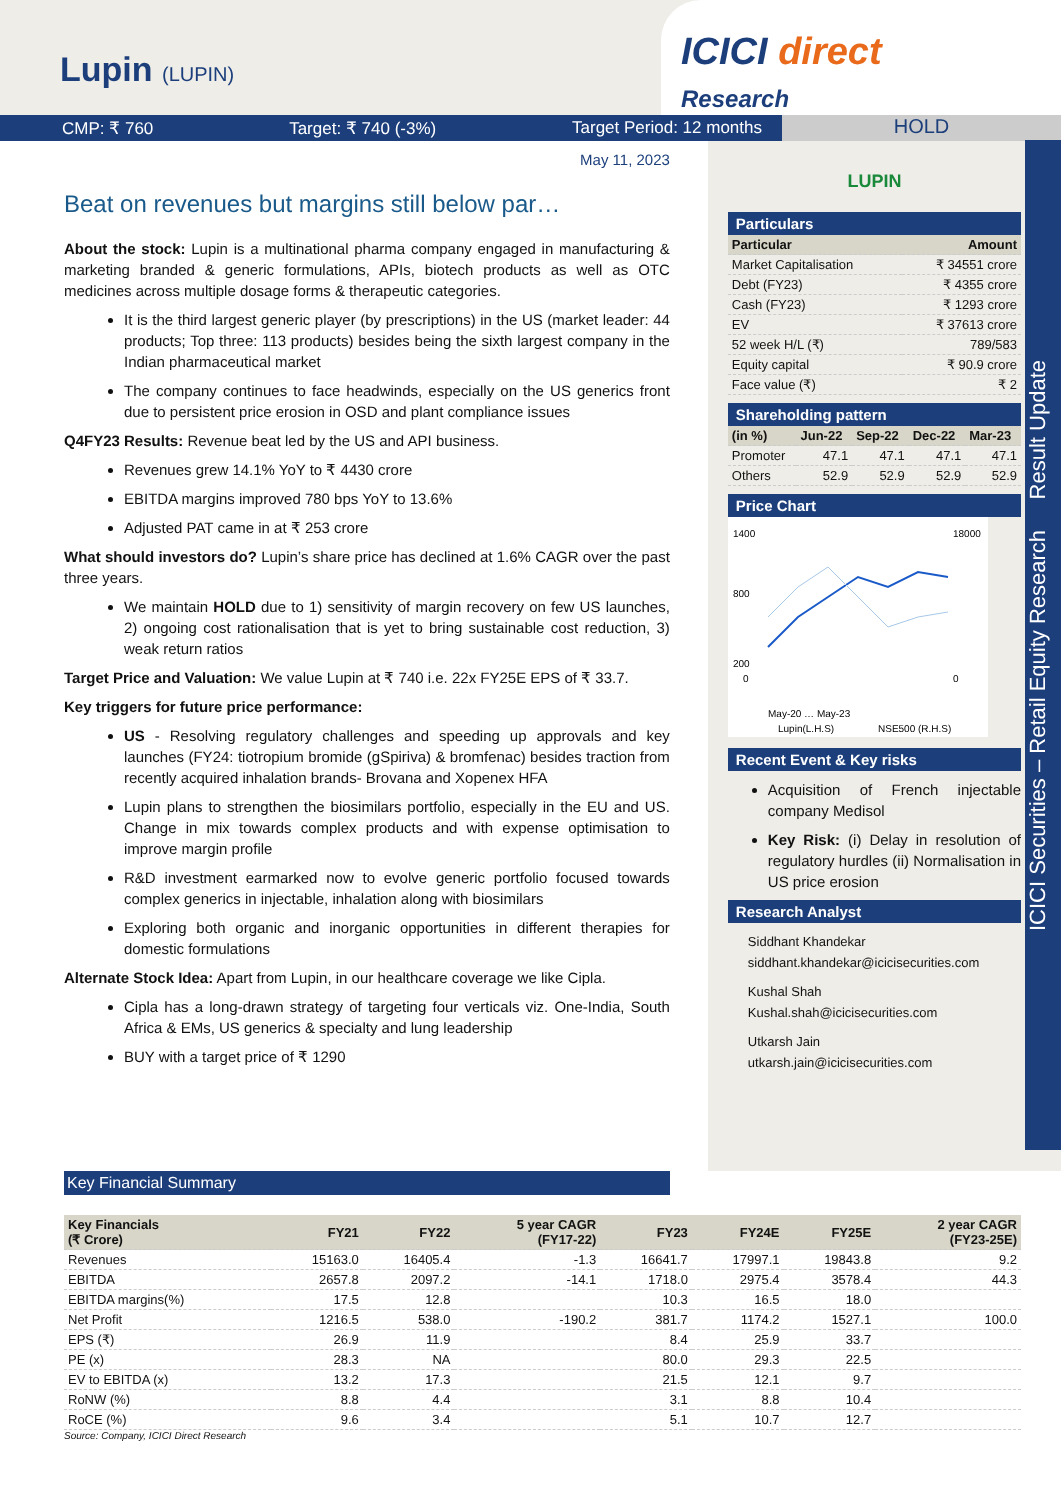Lupin (LUPIN)
ICICI direct
Research
CMP: ₹ 760 Target: ₹ 740 (-3%) Target Period: 12 months
HOLD
ICICI Securities – Retail Equity Research Result Update
May 11, 2023
Beat on revenues but margins still below par…
About the stock: Lupin is a multinational pharma company engaged in manufacturing & marketing branded & generic formulations, APIs, biotech products as well as OTC medicines across multiple dosage forms & therapeutic categories.
It is the third largest generic player (by prescriptions) in the US (market leader: 44 products; Top three: 113 products) besides being the sixth largest company in the Indian pharmaceutical market
The company continues to face headwinds, especially on the US generics front due to persistent price erosion in OSD and plant compliance issues
Q4FY23 Results: Revenue beat led by the US and API business.
Revenues grew 14.1% YoY to ₹ 4430 crore
EBITDA margins improved 780 bps YoY to 13.6%
Adjusted PAT came in at ₹ 253 crore
What should investors do? Lupin’s share price has declined at 1.6% CAGR over the past three years.
We maintain HOLD due to 1) sensitivity of margin recovery on few US launches, 2) ongoing cost rationalisation that is yet to bring sustainable cost reduction, 3) weak return ratios
Target Price and Valuation: We value Lupin at ₹ 740 i.e. 22x FY25E EPS of ₹ 33.7.
Key triggers for future price performance:
US - Resolving regulatory challenges and speeding up approvals and key launches (FY24: tiotropium bromide (gSpiriva) & bromfenac) besides traction from recently acquired inhalation brands- Brovana and Xopenex HFA
Lupin plans to strengthen the biosimilars portfolio, especially in the EU and US. Change in mix towards complex products and with expense optimisation to improve margin profile
R&D investment earmarked now to evolve generic portfolio focused towards complex generics in injectable, inhalation along with biosimilars
Exploring both organic and inorganic opportunities in different therapies for domestic formulations
Alternate Stock Idea: Apart from Lupin, in our healthcare coverage we like Cipla.
Cipla has a long-drawn strategy of targeting four verticals viz. One-India, South Africa & EMs, US generics & specialty and lung leadership
BUY with a target price of ₹ 1290
LUPIN
Particulars
| Particular | Amount |
| --- | --- |
| Market Capitalisation | ₹ 34551 crore |
| Debt (FY23) | ₹ 4355 crore |
| Cash (FY23) | ₹ 1293 crore |
| EV | ₹ 37613 crore |
| 52 week H/L (₹) | 789/583 |
| Equity capital | ₹ 90.9 crore |
| Face value (₹) | ₹ 2 |
Shareholding pattern
| (in %) | Jun-22 | Sep-22 | Dec-22 | Mar-23 |
| --- | --- | --- | --- | --- |
| Promoter | 47.1 | 47.1 | 47.1 | 47.1 |
| Others | 52.9 | 52.9 | 52.9 | 52.9 |
Price Chart
1400
800
200
0
18000
0
May-20 … May-23
Lupin(L.H.S)
NSE500 (R.H.S)
Recent Event & Key risks
Acquisition of French injectable company Medisol
Key Risk: (i) Delay in resolution of regulatory hurdles (ii) Normalisation in US price erosion
Research Analyst
Siddhant Khandekar
siddhant.khandekar@icicisecurities.com
Kushal Shah
Kushal.shah@icicisecurities.com
Utkarsh Jain
utkarsh.jain@icicisecurities.com
Key Financial Summary
| Key Financials (₹ Crore) | FY21 | FY22 | 5 year CAGR (FY17-22) | FY23 | FY24E | FY25E | 2 year CAGR (FY23-25E) |
| --- | --- | --- | --- | --- | --- | --- | --- |
| Revenues | 15163.0 | 16405.4 | -1.3 | 16641.7 | 17997.1 | 19843.8 | 9.2 |
| EBITDA | 2657.8 | 2097.2 | -14.1 | 1718.0 | 2975.4 | 3578.4 | 44.3 |
| EBITDA margins(%) | 17.5 | 12.8 | | 10.3 | 16.5 | 18.0 | |
| Net Profit | 1216.5 | 538.0 | -190.2 | 381.7 | 1174.2 | 1527.1 | 100.0 |
| EPS (₹) | 26.9 | 11.9 | | 8.4 | 25.9 | 33.7 | |
| PE (x) | 28.3 | NA | | 80.0 | 29.3 | 22.5 | |
| EV to EBITDA (x) | 13.2 | 17.3 | | 21.5 | 12.1 | 9.7 | |
| RoNW (%) | 8.8 | 4.4 | | 3.1 | 8.8 | 10.4 | |
| RoCE (%) | 9.6 | 3.4 | | 5.1 | 10.7 | 12.7 | |
Source: Company, ICICI Direct Research